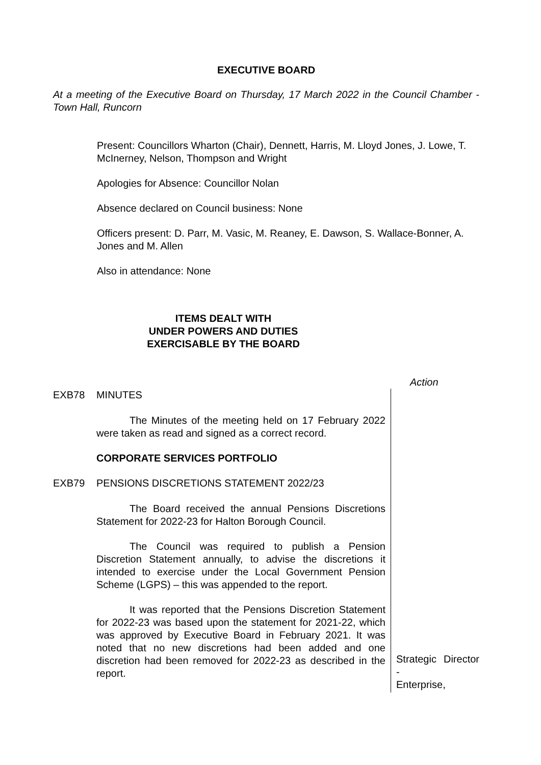EXECUTIVE BOARD
At a meeting of the Executive Board on Thursday, 17 March 2022 in the Council Chamber - Town Hall, Runcorn
Present: Councillors Wharton (Chair), Dennett, Harris, M. Lloyd Jones, J. Lowe, T. McInerney, Nelson, Thompson and Wright
Apologies for Absence: Councillor Nolan
Absence declared on Council business: None
Officers present: D. Parr, M. Vasic, M. Reaney, E. Dawson, S. Wallace-Bonner, A. Jones and M. Allen
Also in attendance: None
ITEMS DEALT WITH
UNDER POWERS AND DUTIES
EXERCISABLE BY THE BOARD
Action
EXB78 MINUTES
The Minutes of the meeting held on 17 February 2022 were taken as read and signed as a correct record.
CORPORATE SERVICES PORTFOLIO
EXB79 PENSIONS DISCRETIONS STATEMENT 2022/23
The Board received the annual Pensions Discretions Statement for 2022-23 for Halton Borough Council.
The Council was required to publish a Pension Discretion Statement annually, to advise the discretions it intended to exercise under the Local Government Pension Scheme (LGPS) – this was appended to the report.
It was reported that the Pensions Discretion Statement for 2022-23 was based upon the statement for 2021-22, which was approved by Executive Board in February 2021. It was noted that no new discretions had been added and one discretion had been removed for 2022-23 as described in the report.
Strategic Director - Enterprise,